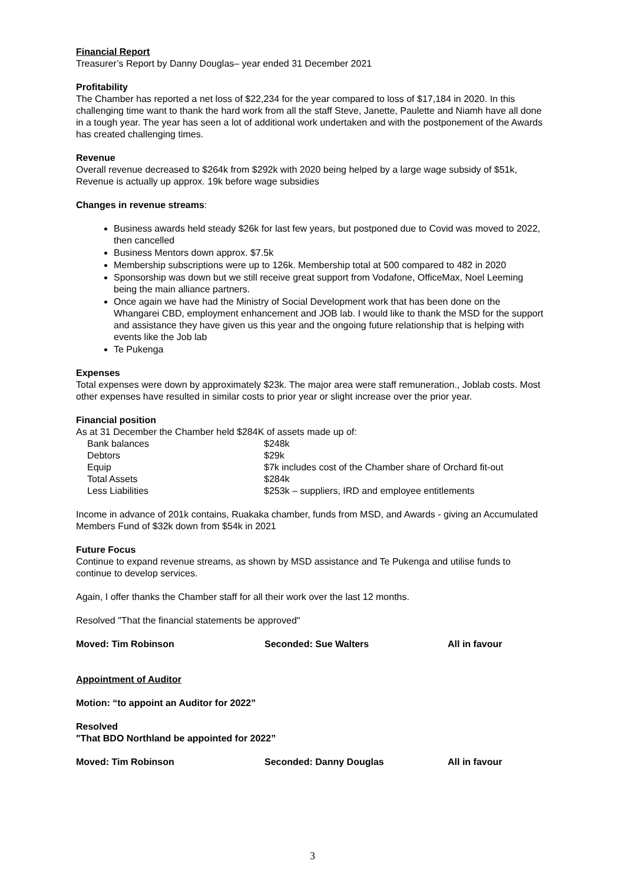Financial Report
Treasurer’s Report by Danny Douglas– year ended 31 December 2021
Profitability
The Chamber has reported a net loss of $22,234 for the year compared to loss of $17,184 in 2020. In this challenging time want to thank the hard work from all the staff Steve, Janette, Paulette and Niamh have all done in a tough year. The year has seen a lot of additional work undertaken and with the postponement of the Awards has created challenging times.
Revenue
Overall revenue decreased to $264k from $292k with 2020 being helped by a large wage subsidy of $51k, Revenue is actually up approx. 19k before wage subsidies
Changes in revenue streams:
Business awards held steady $26k for last few years, but postponed due to Covid was moved to 2022, then cancelled
Business Mentors down approx. $7.5k
Membership subscriptions were up to 126k. Membership total at 500 compared to 482 in 2020
Sponsorship was down but we still receive great support from Vodafone, OfficeMax, Noel Leeming being the main alliance partners.
Once again we have had the Ministry of Social Development work that has been done on the Whangarei CBD, employment enhancement and JOB lab. I would like to thank the MSD for the support and assistance they have given us this year and the ongoing future relationship that is helping with events like the Job lab
Te Pukenga
Expenses
Total expenses were down by approximately $23k. The major area were staff remuneration., Joblab costs. Most other expenses have resulted in similar costs to prior year or slight increase over the prior year.
Financial position
As at 31 December the Chamber held $284K of assets made up of:
| Bank balances | $248k |
| Debtors | $29k |
| Equip | $7k includes cost of the Chamber share of Orchard fit-out |
| Total Assets | $284k |
| Less Liabilities | $253k – suppliers, IRD and employee entitlements |
Income in advance of 201k contains, Ruakaka chamber, funds from MSD, and Awards - giving an Accumulated Members Fund of $32k down from $54k in 2021
Future Focus
Continue to expand revenue streams, as shown by MSD assistance and Te Pukenga and utilise funds to continue to develop services.
Again, I offer thanks the Chamber staff for all their work over the last 12 months.
Resolved "That the financial statements be approved"
Moved: Tim Robinson Seconded: Sue Walters All in favour
Appointment of Auditor
Motion: “to appoint an Auditor for 2022”
Resolved
"That BDO Northland be appointed for 2022”
Moved: Tim Robinson Seconded: Danny Douglas All in favour
3